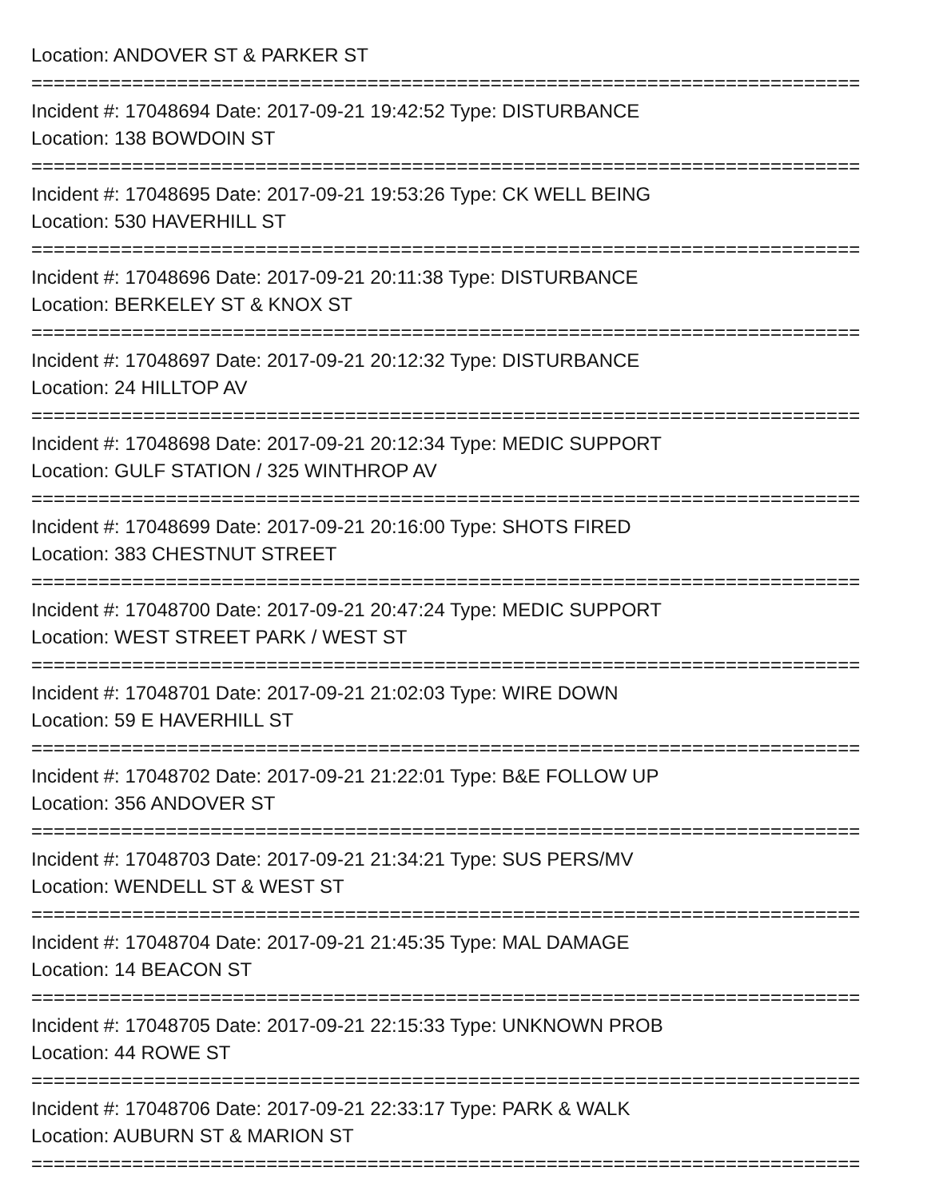Location: ANDOVER ST & PARKER ST
==========================================================================
Incident #: 17048694 Date: 2017-09-21 19:42:52 Type: DISTURBANCE
Location: 138 BOWDOIN ST
==========================================================================
Incident #: 17048695 Date: 2017-09-21 19:53:26 Type: CK WELL BEING
Location: 530 HAVERHILL ST
==========================================================================
Incident #: 17048696 Date: 2017-09-21 20:11:38 Type: DISTURBANCE
Location: BERKELEY ST & KNOX ST
==========================================================================
Incident #: 17048697 Date: 2017-09-21 20:12:32 Type: DISTURBANCE
Location: 24 HILLTOP AV
==========================================================================
Incident #: 17048698 Date: 2017-09-21 20:12:34 Type: MEDIC SUPPORT
Location: GULF STATION / 325 WINTHROP AV
==========================================================================
Incident #: 17048699 Date: 2017-09-21 20:16:00 Type: SHOTS FIRED
Location: 383 CHESTNUT STREET
==========================================================================
Incident #: 17048700 Date: 2017-09-21 20:47:24 Type: MEDIC SUPPORT
Location: WEST STREET PARK / WEST ST
==========================================================================
Incident #: 17048701 Date: 2017-09-21 21:02:03 Type: WIRE DOWN
Location: 59 E HAVERHILL ST
==========================================================================
Incident #: 17048702 Date: 2017-09-21 21:22:01 Type: B&E FOLLOW UP
Location: 356 ANDOVER ST
==========================================================================
Incident #: 17048703 Date: 2017-09-21 21:34:21 Type: SUS PERS/MV
Location: WENDELL ST & WEST ST
==========================================================================
Incident #: 17048704 Date: 2017-09-21 21:45:35 Type: MAL DAMAGE
Location: 14 BEACON ST
==========================================================================
Incident #: 17048705 Date: 2017-09-21 22:15:33 Type: UNKNOWN PROB
Location: 44 ROWE ST
==========================================================================
Incident #: 17048706 Date: 2017-09-21 22:33:17 Type: PARK & WALK
Location: AUBURN ST & MARION ST
==========================================================================